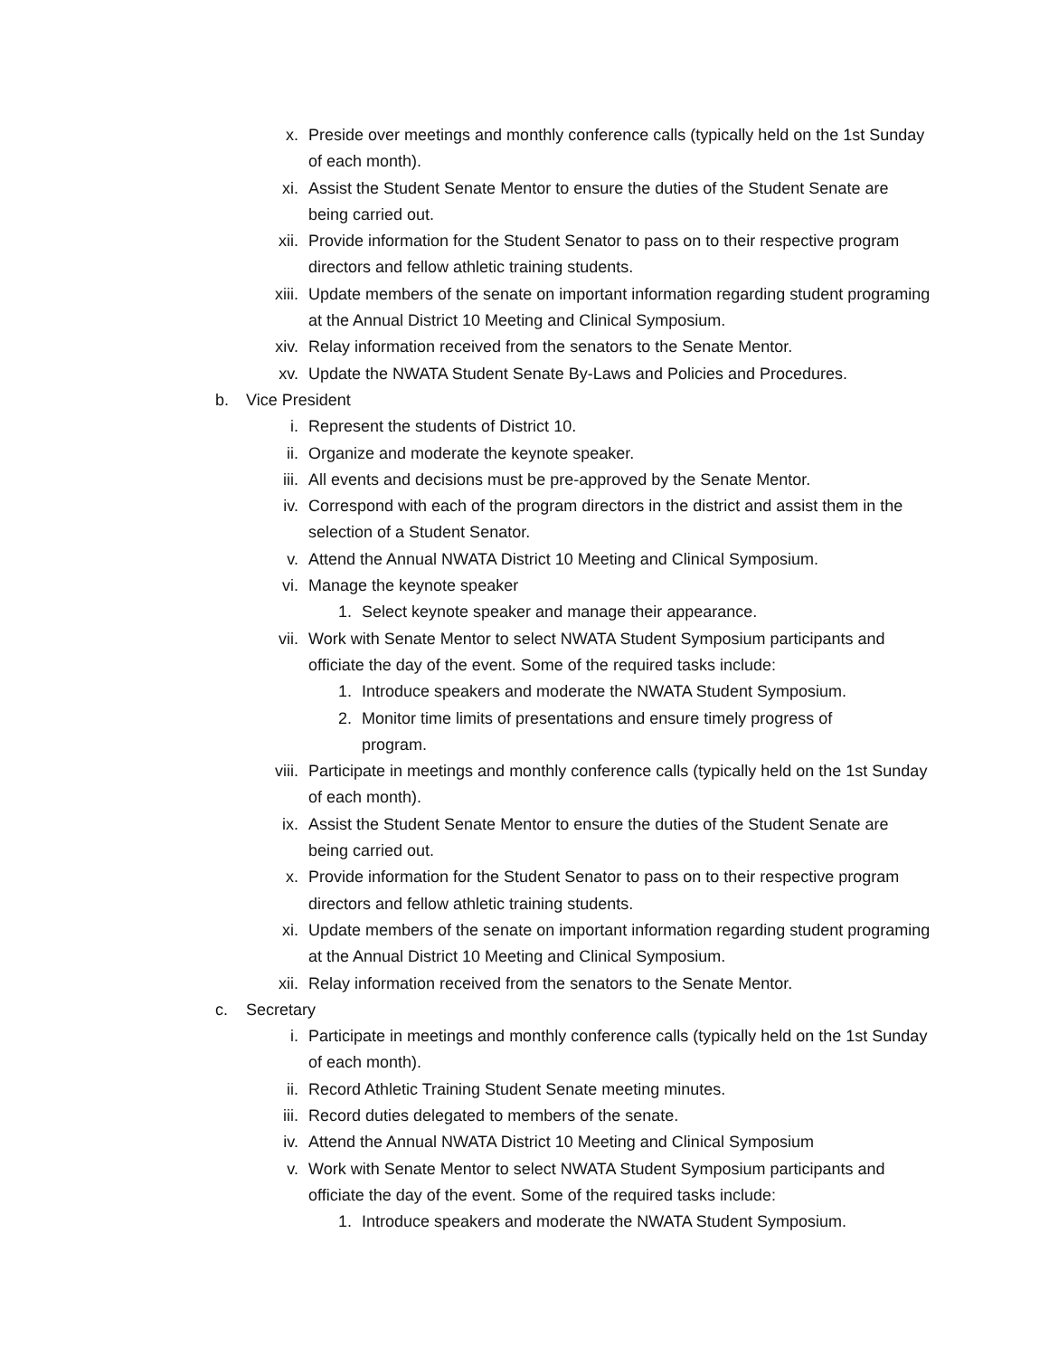x. Preside over meetings and monthly conference calls (typically held on the 1st Sunday of each month).
xi. Assist the Student Senate Mentor to ensure the duties of the Student Senate are being carried out.
xii. Provide information for the Student Senator to pass on to their respective program directors and fellow athletic training students.
xiii. Update members of the senate on important information regarding student programing at the Annual District 10 Meeting and Clinical Symposium.
xiv. Relay information received from the senators to the Senate Mentor.
xv. Update the NWATA Student Senate By-Laws and Policies and Procedures.
b. Vice President
i. Represent the students of District 10.
ii. Organize and moderate the keynote speaker.
iii. All events and decisions must be pre-approved by the Senate Mentor.
iv. Correspond with each of the program directors in the district and assist them in the selection of a Student Senator.
v. Attend the Annual NWATA District 10 Meeting and Clinical Symposium.
vi. Manage the keynote speaker
1. Select keynote speaker and manage their appearance.
vii. Work with Senate Mentor to select NWATA Student Symposium participants and officiate the day of the event. Some of the required tasks include:
1. Introduce speakers and moderate the NWATA Student Symposium.
2. Monitor time limits of presentations and ensure timely progress of program.
viii. Participate in meetings and monthly conference calls (typically held on the 1st Sunday of each month).
ix. Assist the Student Senate Mentor to ensure the duties of the Student Senate are being carried out.
x. Provide information for the Student Senator to pass on to their respective program directors and fellow athletic training students.
xi. Update members of the senate on important information regarding student programing at the Annual District 10 Meeting and Clinical Symposium.
xii. Relay information received from the senators to the Senate Mentor.
c. Secretary
i. Participate in meetings and monthly conference calls (typically held on the 1st Sunday of each month).
ii. Record Athletic Training Student Senate meeting minutes.
iii. Record duties delegated to members of the senate.
iv. Attend the Annual NWATA District 10 Meeting and Clinical Symposium
v. Work with Senate Mentor to select NWATA Student Symposium participants and officiate the day of the event. Some of the required tasks include:
1. Introduce speakers and moderate the NWATA Student Symposium.